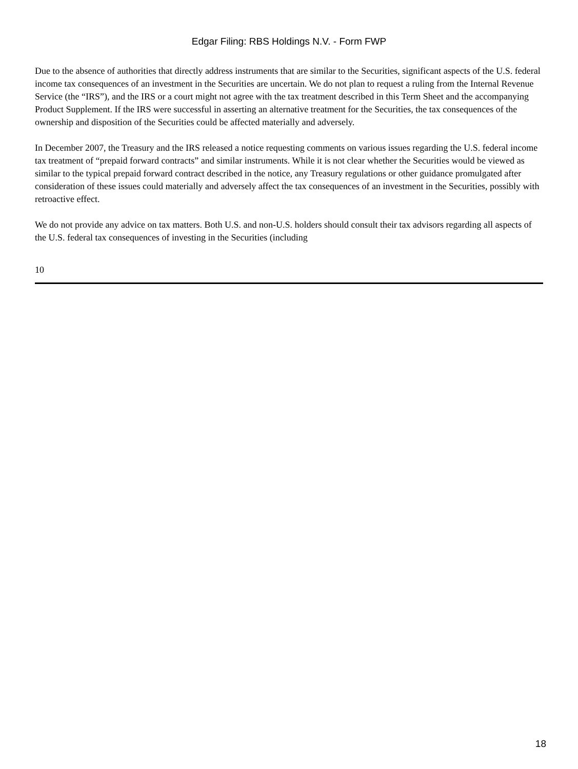Edgar Filing: RBS Holdings N.V. - Form FWP
Due to the absence of authorities that directly address instruments that are similar to the Securities, significant aspects of the U.S. federal income tax consequences of an investment in the Securities are uncertain. We do not plan to request a ruling from the Internal Revenue Service (the “IRS”), and the IRS or a court might not agree with the tax treatment described in this Term Sheet and the accompanying Product Supplement. If the IRS were successful in asserting an alternative treatment for the Securities, the tax consequences of the ownership and disposition of the Securities could be affected materially and adversely.
In December 2007, the Treasury and the IRS released a notice requesting comments on various issues regarding the U.S. federal income tax treatment of “prepaid forward contracts” and similar instruments. While it is not clear whether the Securities would be viewed as similar to the typical prepaid forward contract described in the notice, any Treasury regulations or other guidance promulgated after consideration of these issues could materially and adversely affect the tax consequences of an investment in the Securities, possibly with retroactive effect.
We do not provide any advice on tax matters. Both U.S. and non-U.S. holders should consult their tax advisors regarding all aspects of the U.S. federal tax consequences of investing in the Securities (including
10
18